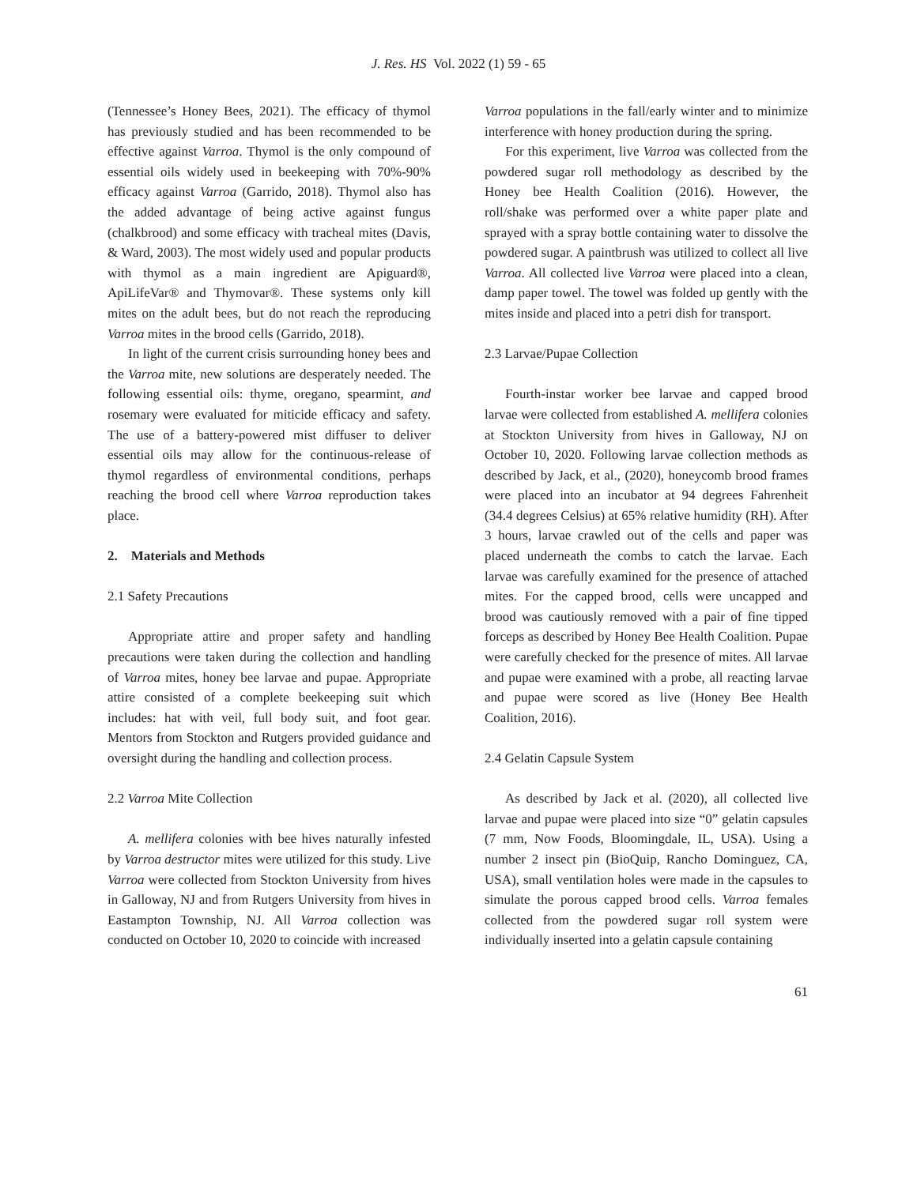J. Res. HS Vol. 2022 (1) 59 - 65
(Tennessee’s Honey Bees, 2021). The efficacy of thymol has previously studied and has been recommended to be effective against Varroa. Thymol is the only compound of essential oils widely used in beekeeping with 70%-90% efficacy against Varroa (Garrido, 2018). Thymol also has the added advantage of being active against fungus (chalkbrood) and some efficacy with tracheal mites (Davis, & Ward, 2003). The most widely used and popular products with thymol as a main ingredient are Apiguard®, ApiLifeVar® and Thymovar®. These systems only kill mites on the adult bees, but do not reach the reproducing Varroa mites in the brood cells (Garrido, 2018).
In light of the current crisis surrounding honey bees and the Varroa mite, new solutions are desperately needed. The following essential oils: thyme, oregano, spearmint, and rosemary were evaluated for miticide efficacy and safety. The use of a battery-powered mist diffuser to deliver essential oils may allow for the continuous-release of thymol regardless of environmental conditions, perhaps reaching the brood cell where Varroa reproduction takes place.
2. Materials and Methods
2.1 Safety Precautions
Appropriate attire and proper safety and handling precautions were taken during the collection and handling of Varroa mites, honey bee larvae and pupae. Appropriate attire consisted of a complete beekeeping suit which includes: hat with veil, full body suit, and foot gear. Mentors from Stockton and Rutgers provided guidance and oversight during the handling and collection process.
2.2 Varroa Mite Collection
A. mellifera colonies with bee hives naturally infested by Varroa destructor mites were utilized for this study. Live Varroa were collected from Stockton University from hives in Galloway, NJ and from Rutgers University from hives in Eastampton Township, NJ. All Varroa collection was conducted on October 10, 2020 to coincide with increased
Varroa populations in the fall/early winter and to minimize interference with honey production during the spring.
For this experiment, live Varroa was collected from the powdered sugar roll methodology as described by the Honey bee Health Coalition (2016). However, the roll/shake was performed over a white paper plate and sprayed with a spray bottle containing water to dissolve the powdered sugar. A paintbrush was utilized to collect all live Varroa. All collected live Varroa were placed into a clean, damp paper towel. The towel was folded up gently with the mites inside and placed into a petri dish for transport.
2.3 Larvae/Pupae Collection
Fourth-instar worker bee larvae and capped brood larvae were collected from established A. mellifera colonies at Stockton University from hives in Galloway, NJ on October 10, 2020. Following larvae collection methods as described by Jack, et al., (2020), honeycomb brood frames were placed into an incubator at 94 degrees Fahrenheit (34.4 degrees Celsius) at 65% relative humidity (RH). After 3 hours, larvae crawled out of the cells and paper was placed underneath the combs to catch the larvae. Each larvae was carefully examined for the presence of attached mites. For the capped brood, cells were uncapped and brood was cautiously removed with a pair of fine tipped forceps as described by Honey Bee Health Coalition. Pupae were carefully checked for the presence of mites. All larvae and pupae were examined with a probe, all reacting larvae and pupae were scored as live (Honey Bee Health Coalition, 2016).
2.4 Gelatin Capsule System
As described by Jack et al. (2020), all collected live larvae and pupae were placed into size “0” gelatin capsules (7 mm, Now Foods, Bloomingdale, IL, USA). Using a number 2 insect pin (BioQuip, Rancho Dominguez, CA, USA), small ventilation holes were made in the capsules to simulate the porous capped brood cells. Varroa females collected from the powdered sugar roll system were individually inserted into a gelatin capsule containing
61